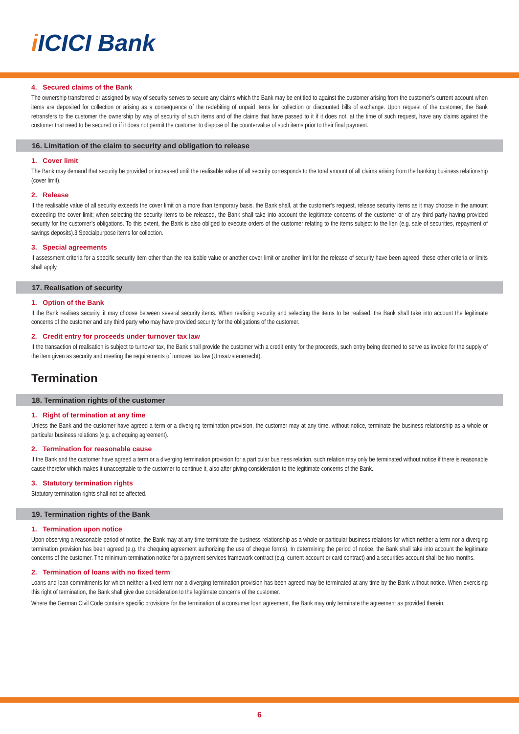i ICICI Bank
4. Secured claims of the Bank
The ownership transferred or assigned by way of security serves to secure any claims which the Bank may be entitled to against the customer arising from the customer’s current account when items are deposited for collection or arising as a consequence of the redebiting of unpaid items for collection or discounted bills of exchange. Upon request of the customer, the Bank retransfers to the customer the ownership by way of security of such items and of the claims that have passed to it if it does not, at the time of such request, have any claims against the customer that need to be secured or if it does not permit the customer to dispose of the countervalue of such items prior to their final payment.
16. Limitation of the claim to security and obligation to release
1. Cover limit
The Bank may demand that security be provided or increased until the realisable value of all security corresponds to the total amount of all claims arising from the banking business relationship (cover limit).
2. Release
If the realisable value of all security exceeds the cover limit on a more than temporary basis, the Bank shall, at the customer’s request, release security items as it may choose in the amount exceeding the cover limit; when selecting the security items to be released, the Bank shall take into account the legitimate concerns of the customer or of any third party having provided security for the customer’s obligations. To this extent, the Bank is also obliged to execute orders of the customer relating to the items subject to the lien (e.g. sale of securities, repayment of savings deposits).3.Specialpurpose items for collection.
3. Special agreements
If assessment criteria for a specific security item other than the realisable value or another cover limit or another limit for the release of security have been agreed, these other criteria or limits shall apply.
17. Realisation of security
1. Option of the Bank
If the Bank realises security, it may choose between several security items. When realising security and selecting the items to be realised, the Bank shall take into account the legitimate concerns of the customer and any third party who may have provided security for the obligations of the customer.
2. Credit entry for proceeds under turnover tax law
If the transaction of realisation is subject to turnover tax, the Bank shall provide the customer with a credit entry for the proceeds, such entry being deemed to serve as invoice for the supply of the item given as security and meeting the requirements of turnover tax law (Umsatzsteuerrecht).
Termination
18. Termination rights of the customer
1. Right of termination at any time
Unless the Bank and the customer have agreed a term or a diverging termination provision, the customer may at any time, without notice, terminate the business relationship as a whole or particular business relations (e.g. a chequing agreement).
2. Termination for reasonable cause
If the Bank and the customer have agreed a term or a diverging termination provision for a particular business relation, such relation may only be terminated without notice if there is reasonable cause therefor which makes it unacceptable to the customer to continue it, also after giving consideration to the legitimate concerns of the Bank.
3. Statutory termination rights
Statutory termination rights shall not be affected.
19. Termination rights of the Bank
1. Termination upon notice
Upon observing a reasonable period of notice, the Bank may at any time terminate the business relationship as a whole or particular business relations for which neither a term nor a diverging termination provision has been agreed (e.g. the chequing agreement authorizing the use of cheque forms). In determining the period of notice, the Bank shall take into account the legitimate concerns of the customer. The minimum termination notice for a payment services framework contract (e.g. current account or card contract) and a securities account shall be two months.
2. Termination of loans with no fixed term
Loans and loan commitments for which neither a fixed term nor a diverging termination provision has been agreed may be terminated at any time by the Bank without notice. When exercising this right of termination, the Bank shall give due consideration to the legitimate concerns of the customer.
Where the German Civil Code contains specific provisions for the termination of a consumer loan agreement, the Bank may only terminate the agreement as provided therein.
6